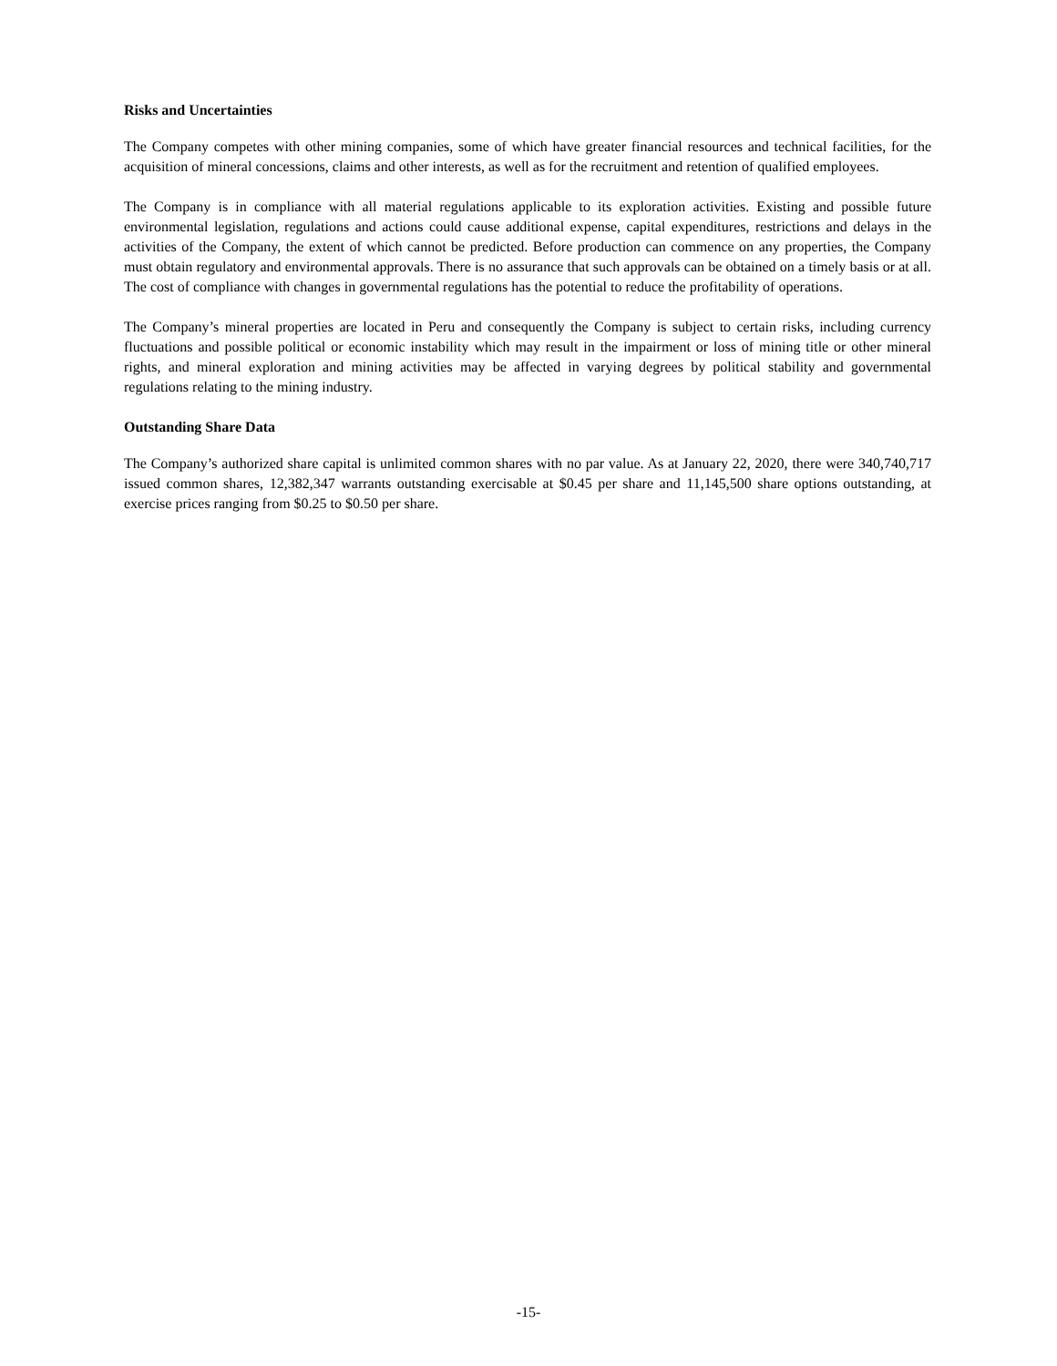Risks and Uncertainties
The Company competes with other mining companies, some of which have greater financial resources and technical facilities, for the acquisition of mineral concessions, claims and other interests, as well as for the recruitment and retention of qualified employees.
The Company is in compliance with all material regulations applicable to its exploration activities. Existing and possible future environmental legislation, regulations and actions could cause additional expense, capital expenditures, restrictions and delays in the activities of the Company, the extent of which cannot be predicted. Before production can commence on any properties, the Company must obtain regulatory and environmental approvals. There is no assurance that such approvals can be obtained on a timely basis or at all. The cost of compliance with changes in governmental regulations has the potential to reduce the profitability of operations.
The Company’s mineral properties are located in Peru and consequently the Company is subject to certain risks, including currency fluctuations and possible political or economic instability which may result in the impairment or loss of mining title or other mineral rights, and mineral exploration and mining activities may be affected in varying degrees by political stability and governmental regulations relating to the mining industry.
Outstanding Share Data
The Company’s authorized share capital is unlimited common shares with no par value. As at January 22, 2020, there were 340,740,717 issued common shares, 12,382,347 warrants outstanding exercisable at $0.45 per share and 11,145,500 share options outstanding, at exercise prices ranging from $0.25 to $0.50 per share.
-15-